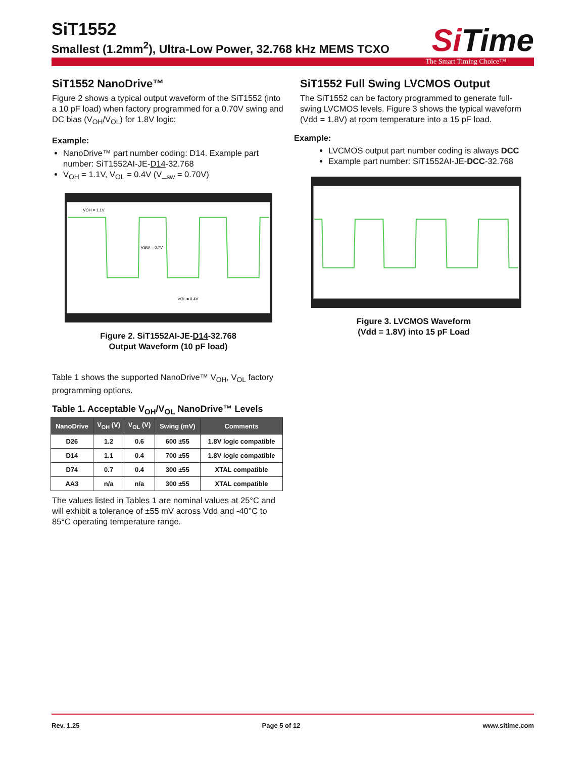SiT1552
Smallest (1.2mm<sup>2</sup>), Ultra-Low Power, 32.768 kHz MEMS TCXO
Si Time
The Smart Timing Choice™
SiT1552 NanoDrive™
Figure 2 shows a typical output waveform of the SiT1552 (into a 10 pF load) when factory programmed for a 0.70V swing and DC bias (V<sub>OH</sub>/V<sub>OL</sub>) for 1.8V logic:
Example:
NanoDrive™ part number coding: D14. Example part number: SiT1552AI-JE-D14-32.768
V<sub>OH</sub> = 1.1V, V<sub>OL</sub> = 0.4V (V_<sub>sw</sub> = 0.70V)
VOH = 1.1V
VSW = 0.7V
VOL = 0.4V
Figure 2. SiT1552AI-JE-D14-32.768
Output Waveform (10 pF load)
Table 1 shows the supported NanoDrive™ V<sub>OH</sub>, V<sub>OL</sub> factory programming options.
Table 1. Acceptable V<sub>OH</sub>/V<sub>OL</sub> NanoDrive™ Levels
| NanoDrive | V<sub>OH</sub> (V) | V<sub>OL</sub> (V) | Swing (mV) | Comments |
| --- | --- | --- | --- | --- |
| D26 | 1.2 | 0.6 | 600 ±55 | 1.8V logic compatible |
| D14 | 1.1 | 0.4 | 700 ±55 | 1.8V logic compatible |
| D74 | 0.7 | 0.4 | 300 ±55 | XTAL compatible |
| AA3 | n/a | n/a | 300 ±55 | XTAL compatible |
The values listed in Tables 1 are nominal values at 25°C and will exhibit a tolerance of ±55 mV across Vdd and -40°C to 85°C operating temperature range.
SiT1552 Full Swing LVCMOS Output
The SiT1552 can be factory programmed to generate full-swing LVCMOS levels. Figure 3 shows the typical waveform (Vdd = 1.8V) at room temperature into a 15 pF load.
Example:
LVCMOS output part number coding is always DCC
Example part number: SiT1552AI-JE-DCC-32.768
Figure 3. LVCMOS Waveform
(Vdd = 1.8V) into 15 pF Load
Rev. 1.25 Page 5 of 12 www.sitime.com